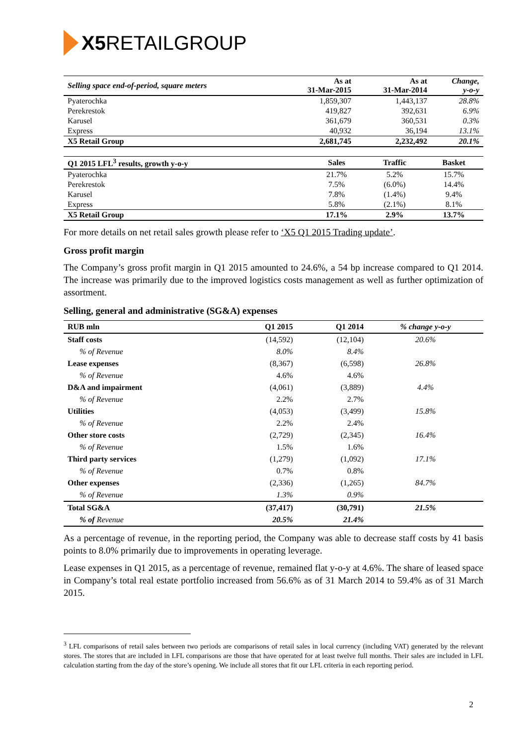X5 RETAILGROUP
| Selling space end-of-period, square meters | As at 31-Mar-2015 | As at 31-Mar-2014 | Change, y-o-y |
| --- | --- | --- | --- |
| Pyaterochka | 1,859,307 | 1,443,137 | 28.8% |
| Perekrestok | 419,827 | 392,631 | 6.9% |
| Karusel | 361,679 | 360,531 | 0.3% |
| Express | 40,932 | 36,194 | 13.1% |
| X5 Retail Group | 2,681,745 | 2,232,492 | 20.1% |
| Q1 2015 LFL<sup>3</sup> results, growth y-o-y | Sales | Traffic | Basket |
| --- | --- | --- | --- |
| Pyaterochka | 21.7% | 5.2% | 15.7% |
| Perekrestok | 7.5% | (6.0%) | 14.4% |
| Karusel | 7.8% | (1.4%) | 9.4% |
| Express | 5.8% | (2.1%) | 8.1% |
| X5 Retail Group | 17.1% | 2.9% | 13.7% |
For more details on net retail sales growth please refer to ‘X5 Q1 2015 Trading update’.
Gross profit margin
The Company’s gross profit margin in Q1 2015 amounted to 24.6%, a 54 bp increase compared to Q1 2014. The increase was primarily due to the improved logistics costs management as well as further optimization of assortment.
Selling, general and administrative (SG&A) expenses
| RUB mln | Q1 2015 | Q1 2014 | % change y-o-y |
| --- | --- | --- | --- |
| Staff costs | (14,592) | (12,104) | 20.6% |
| % of Revenue | 8.0% | 8.4% | |
| Lease expenses | (8,367) | (6,598) | 26.8% |
| % of Revenue | 4.6% | 4.6% | |
| D&A and impairment | (4,061) | (3,889) | 4.4% |
| % of Revenue | 2.2% | 2.7% | |
| Utilities | (4,053) | (3,499) | 15.8% |
| % of Revenue | 2.2% | 2.4% | |
| Other store costs | (2,729) | (2,345) | 16.4% |
| % of Revenue | 1.5% | 1.6% | |
| Third party services | (1,279) | (1,092) | 17.1% |
| % of Revenue | 0.7% | 0.8% | |
| Other expenses | (2,336) | (1,265) | 84.7% |
| % of Revenue | 1.3% | 0.9% | |
| Total SG&A | (37,417) | (30,791) | 21.5% |
| % of Revenue | 20.5% | 21.4% | |
As a percentage of revenue, in the reporting period, the Company was able to decrease staff costs by 41 basis points to 8.0% primarily due to improvements in operating leverage.
Lease expenses in Q1 2015, as a percentage of revenue, remained flat y-o-y at 4.6%. The share of leased space in Company’s total real estate portfolio increased from 56.6% as of 31 March 2014 to 59.4% as of 31 March 2015.
<sup>3</sup> LFL comparisons of retail sales between two periods are comparisons of retail sales in local currency (including VAT) generated by the relevant stores. The stores that are included in LFL comparisons are those that have operated for at least twelve full months. Their sales are included in LFL calculation starting from the day of the store’s opening. We include all stores that fit our LFL criteria in each reporting period.
2